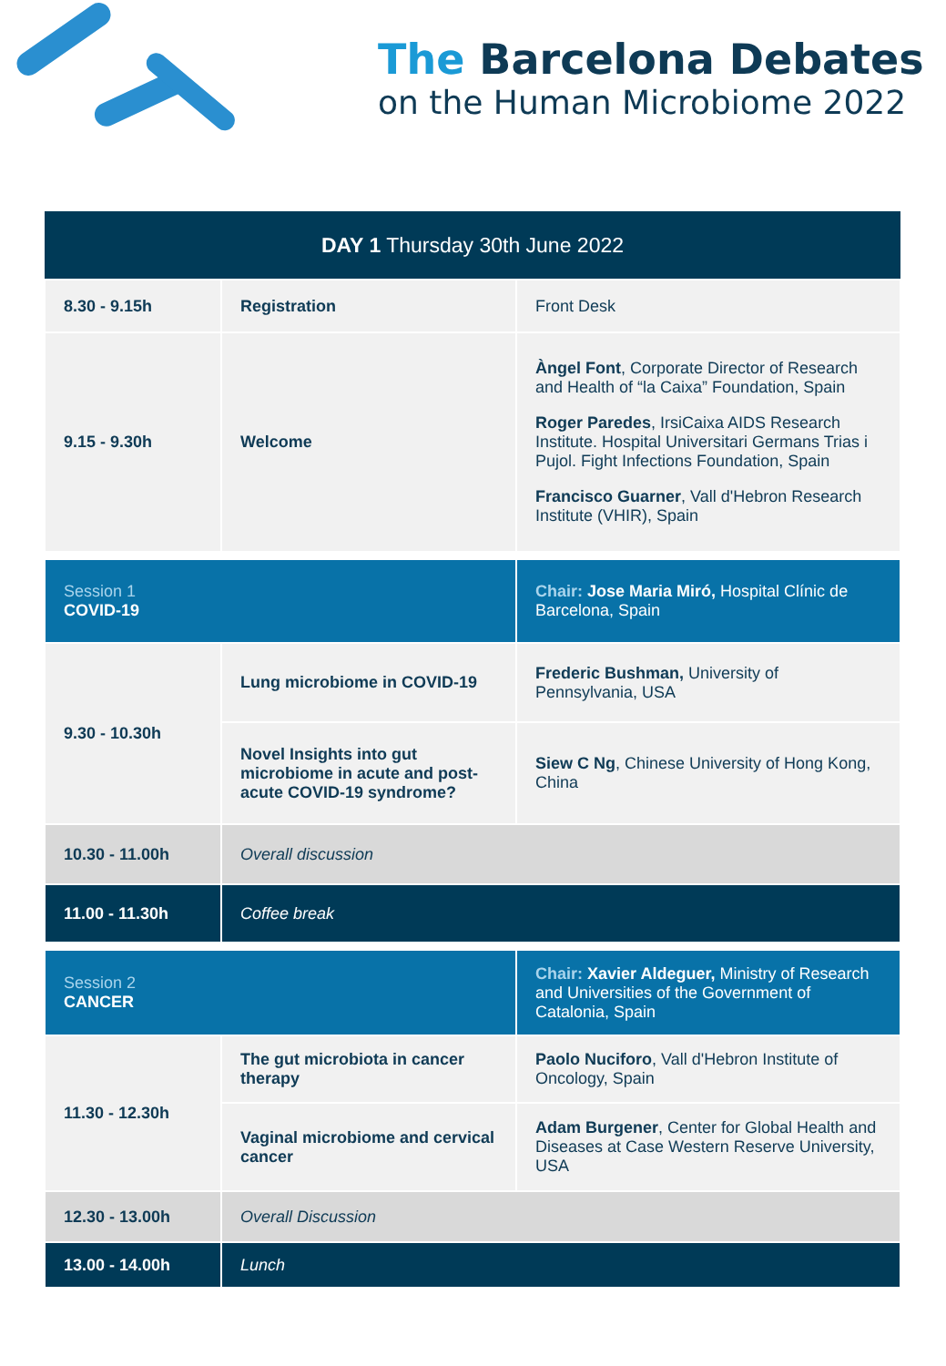The Barcelona Debates
on the Human Microbiome 2022
| DAY 1 Thursday 30th June 2022 | | |
| 8.30 - 9.15h | Registration | Front Desk |
| 9.15 - 9.30h | Welcome | Àngel Font , Corporate Director of Research and Health of “la Caixa” Foundation, Spain Roger Paredes , IrsiCaixa AIDS Research Institute. Hospital Universitari Germans Trias i Pujol. Fight Infections Foundation, Spain Francisco Guarner , Vall d'Hebron Research Institute (VHIR), Spain |
| Session 1 COVID-19 | | Chair: Jose Maria Miró, Hospital Clínic de Barcelona, Spain |
| 9.30 - 10.30h | Lung microbiome in COVID-19 | Frederic Bushman, University of Pennsylvania, USA |
| | Novel Insights into gut microbiome in acute and post-acute COVID-19 syndrome? | Siew C Ng , Chinese University of Hong Kong, China |
| 10.30 - 11.00h | Overall discussion | |
| 11.00 - 11.30h | Coffee break | |
| Session 2 CANCER | | Chair: Xavier Aldeguer, Ministry of Research and Universities of the Government of Catalonia, Spain |
| 11.30 - 12.30h | The gut microbiota in cancer therapy | Paolo Nuciforo , Vall d'Hebron Institute of Oncology, Spain |
| | Vaginal microbiome and cervical cancer | Adam Burgener , Center for Global Health and Diseases at Case Western Reserve University, USA |
| 12.30 - 13.00h | Overall Discussion | |
| 13.00 - 14.00h | Lunch | |